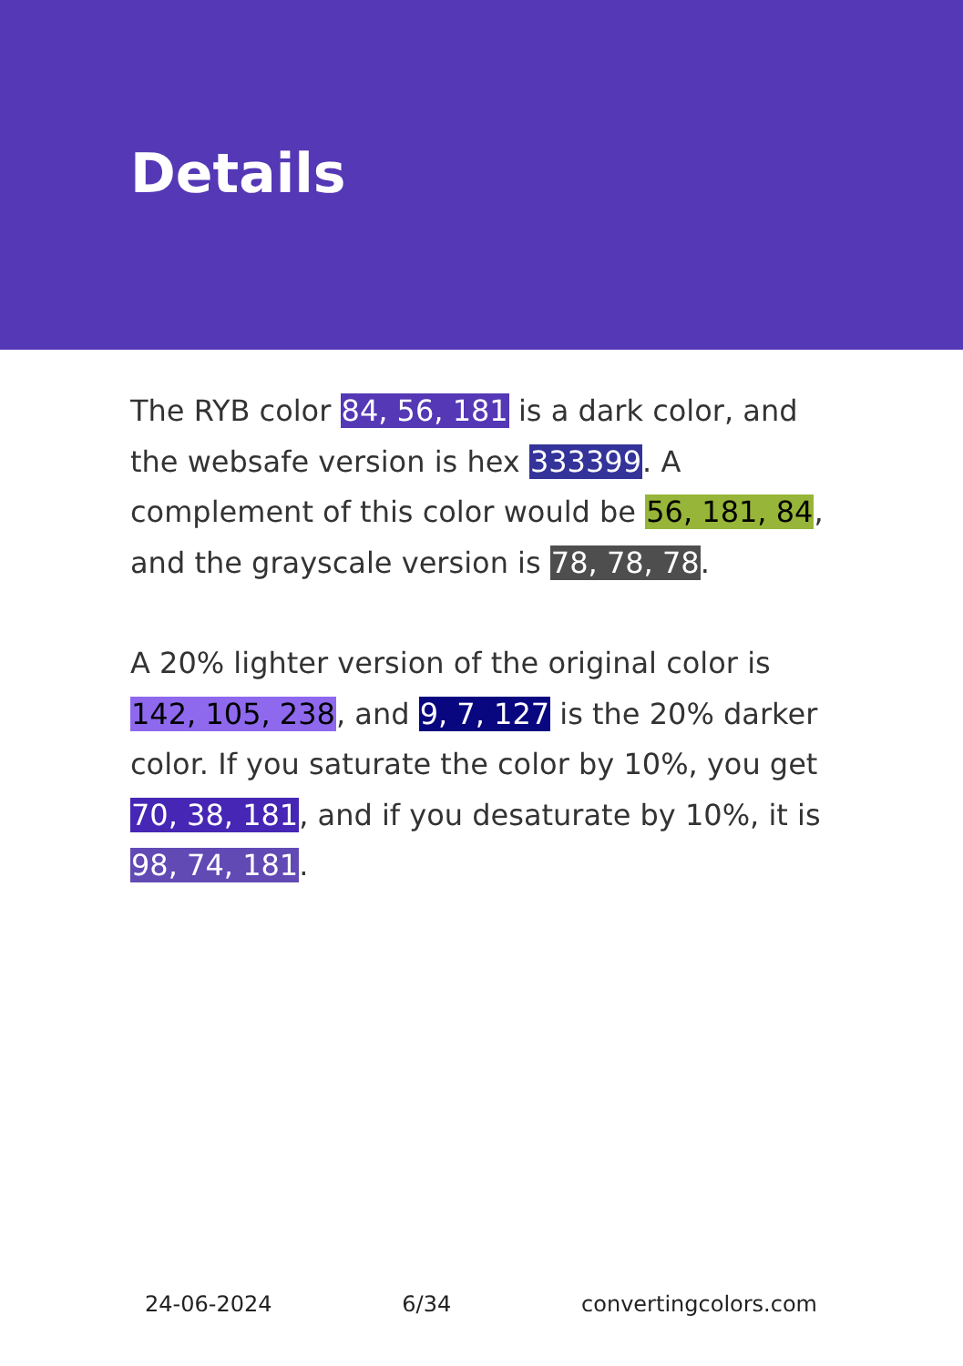Details
The RYB color 84, 56, 181 is a dark color, and the websafe version is hex 333399. A complement of this color would be 56, 181, 84, and the grayscale version is 78, 78, 78.
A 20% lighter version of the original color is 142, 105, 238, and 9, 7, 127 is the 20% darker color. If you saturate the color by 10%, you get 70, 38, 181, and if you desaturate by 10%, it is 98, 74, 181.
24-06-2024 6/34 convertingcolors.com